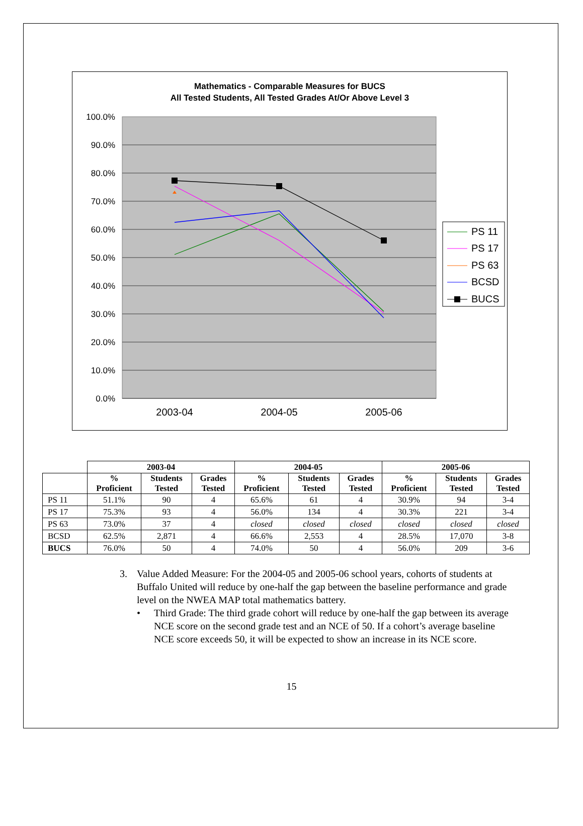Mathematics - Comparable Measures for BUCS
All Tested Students, All Tested Grades At/Or Above Level 3
100.0%
90.0%
80.0%
70.0%
60.0%
50.0%
40.0%
30.0%
20.0%
10.0%
0.0%
2003-04
2004-05
2005-06
PS 11
PS 17
PS 63
BCSD
BUCS
| | 2003-04 | | | 2004-05 | | | 2005-06 | | |
| --- | --- | --- | --- | --- | --- | --- | --- | --- | --- |
| | % Proficient | Students Tested | Grades Tested | % Proficient | Students Tested | Grades Tested | % Proficient | Students Tested | Grades Tested |
| PS 11 | 51.1% | 90 | 4 | 65.6% | 61 | 4 | 30.9% | 94 | 3-4 |
| PS 17 | 75.3% | 93 | 4 | 56.0% | 134 | 4 | 30.3% | 221 | 3-4 |
| PS 63 | 73.0% | 37 | 4 | closed | closed | closed | closed | closed | closed |
| BCSD | 62.5% | 2,871 | 4 | 66.6% | 2,553 | 4 | 28.5% | 17,070 | 3-8 |
| BUCS | 76.0% | 50 | 4 | 74.0% | 50 | 4 | 56.0% | 209 | 3-6 |
3. Value Added Measure: For the 2004-05 and 2005-06 school years, cohorts of students at Buffalo United will reduce by one-half the gap between the baseline performance and grade level on the NWEA MAP total mathematics battery.
• Third Grade: The third grade cohort will reduce by one-half the gap between its average NCE score on the second grade test and an NCE of 50. If a cohort’s average baseline NCE score exceeds 50, it will be expected to show an increase in its NCE score.
15